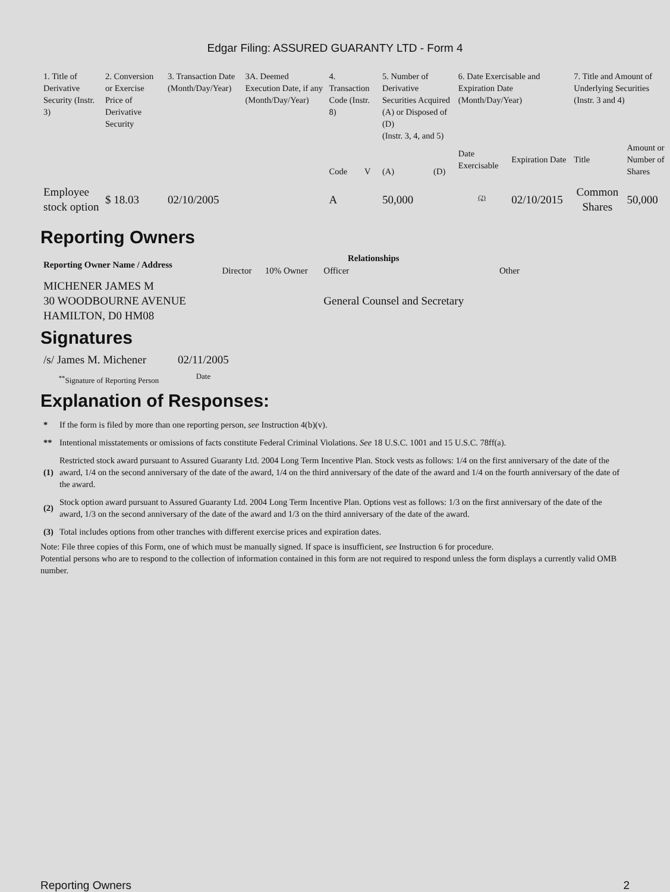Edgar Filing: ASSURED GUARANTY LTD - Form 4
| 1. Title of Derivative Security (Instr. 3) | 2. Conversion or Exercise Price of Derivative Security | 3. Transaction Date (Month/Day/Year) | 3A. Deemed Execution Date, if any (Month/Day/Year) | 4. Transaction Code (Instr. 8) | | 5. Number of Derivative Securities Acquired (A) or Disposed of (D) (Instr. 3, 4, and 5) | | 6. Date Exercisable and Expiration Date (Month/Day/Year) | | 7. Title and Amount of Underlying Securities (Instr. 3 and 4) | |
| --- | --- | --- | --- | --- | --- | --- | --- | --- | --- | --- | --- |
| | | | | Code | V | (A) | (D) | Date Exercisable | Expiration Date | Title | Amount or Number of Shares |
| Employee stock option | $ 18.03 | 02/10/2005 | | A | | 50,000 | | <sup>(2)</sup> | 02/10/2015 | Common Shares | 50,000 |
Reporting Owners
| Reporting Owner Name / Address | Relationships | | | |
| --- | --- | --- | --- | --- |
| | Director | 10% Owner | Officer | Other |
| MICHENER JAMES M 30 WOODBOURNE AVENUE HAMILTON, D0 HM08 | | | General Counsel and Secretary | |
Signatures
| /s/ James M. Michener | 02/11/2005 |
| <sup>**</sup> Signature of Reporting Person | Date |
Explanation of Responses:
| * | If the form is filed by more than one reporting person, see Instruction 4(b)(v). |
| ** | Intentional misstatements or omissions of facts constitute Federal Criminal Violations. See 18 U.S.C. 1001 and 15 U.S.C. 78ff(a). |
| (1) | Restricted stock award pursuant to Assured Guaranty Ltd. 2004 Long Term Incentive Plan. Stock vests as follows: 1/4 on the first anniversary of the date of the award, 1/4 on the second anniversary of the date of the award, 1/4 on the third anniversary of the date of the award and 1/4 on the fourth anniversary of the date of the award. |
| (2) | Stock option award pursuant to Assured Guaranty Ltd. 2004 Long Term Incentive Plan. Options vest as follows: 1/3 on the first anniversary of the date of the award, 1/3 on the second anniversary of the date of the award and 1/3 on the third anniversary of the date of the award. |
| (3) | Total includes options from other tranches with different exercise prices and expiration dates. |
Note: File three copies of this Form, one of which must be manually signed. If space is insufficient, see Instruction 6 for procedure.
Potential persons who are to respond to the collection of information contained in this form are not required to respond unless the form displays a currently valid OMB number.
Reporting Owners 2